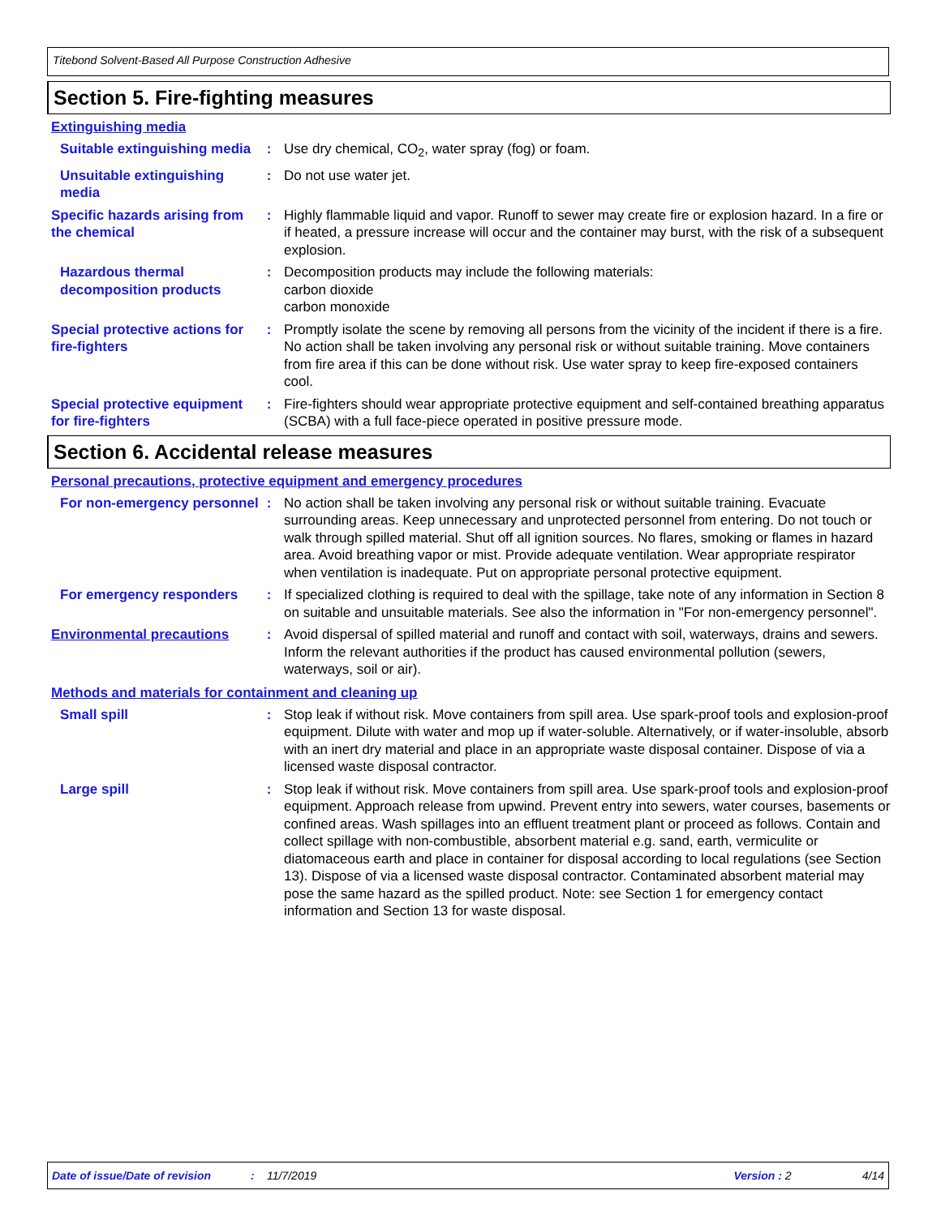Titebond Solvent-Based All Purpose Construction Adhesive
Section 5. Fire-fighting measures
Extinguishing media
Suitable extinguishing media
: Use dry chemical, CO<sub>2</sub>, water spray (fog) or foam.
Unsuitable extinguishing media
: Do not use water jet.
Specific hazards arising from the chemical
: Highly flammable liquid and vapor. Runoff to sewer may create fire or explosion hazard. In a fire or if heated, a pressure increase will occur and the container may burst, with the risk of a subsequent explosion.
Hazardous thermal decomposition products
: Decomposition products may include the following materials:
carbon dioxide
carbon monoxide
Special protective actions for fire-fighters
: Promptly isolate the scene by removing all persons from the vicinity of the incident if there is a fire. No action shall be taken involving any personal risk or without suitable training. Move containers from fire area if this can be done without risk. Use water spray to keep fire-exposed containers cool.
Special protective equipment for fire-fighters
: Fire-fighters should wear appropriate protective equipment and self-contained breathing apparatus (SCBA) with a full face-piece operated in positive pressure mode.
Section 6. Accidental release measures
Personal precautions, protective equipment and emergency procedures
For non-emergency personnel
: No action shall be taken involving any personal risk or without suitable training. Evacuate surrounding areas. Keep unnecessary and unprotected personnel from entering. Do not touch or walk through spilled material. Shut off all ignition sources. No flares, smoking or flames in hazard area. Avoid breathing vapor or mist. Provide adequate ventilation. Wear appropriate respirator when ventilation is inadequate. Put on appropriate personal protective equipment.
For emergency responders : If specialized clothing is required to deal with the spillage, take note of any information in Section 8 on suitable and unsuitable materials. See also the information in "For non-emergency personnel".
Environmental precautions : Avoid dispersal of spilled material and runoff and contact with soil, waterways, drains and sewers. Inform the relevant authorities if the product has caused environmental pollution (sewers, waterways, soil or air).
Methods and materials for containment and cleaning up
Small spill : Stop leak if without risk. Move containers from spill area. Use spark-proof tools and explosion-proof equipment. Dilute with water and mop up if water-soluble. Alternatively, or if water-insoluble, absorb with an inert dry material and place in an appropriate waste disposal container. Dispose of via a licensed waste disposal contractor.
Large spill : Stop leak if without risk. Move containers from spill area. Use spark-proof tools and explosion-proof equipment. Approach release from upwind. Prevent entry into sewers, water courses, basements or confined areas. Wash spillages into an effluent treatment plant or proceed as follows. Contain and collect spillage with non-combustible, absorbent material e.g. sand, earth, vermiculite or diatomaceous earth and place in container for disposal according to local regulations (see Section 13). Dispose of via a licensed waste disposal contractor. Contaminated absorbent material may pose the same hazard as the spilled product. Note: see Section 1 for emergency contact information and Section 13 for waste disposal.
Date of issue/Date of revision: 11/7/2019 Version : 2 4/14